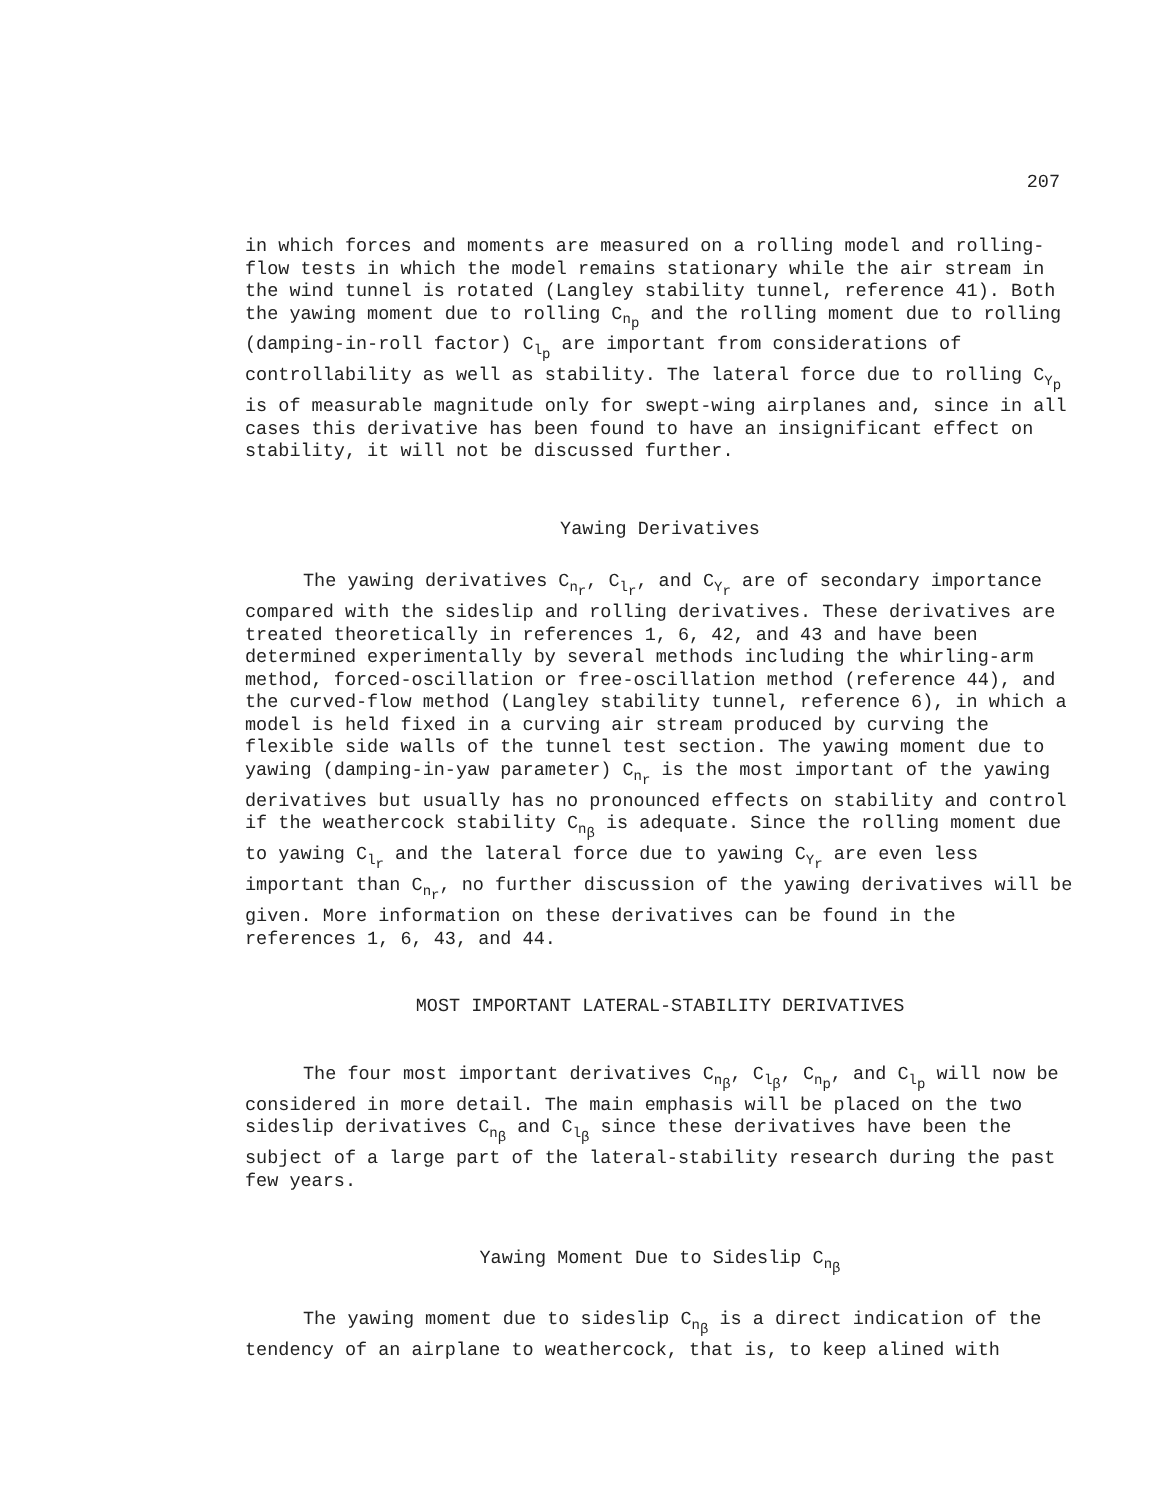207
in which forces and moments are measured on a rolling model and rolling-flow tests in which the model remains stationary while the air stream in the wind tunnel is rotated (Langley stability tunnel, reference 41). Both the yawing moment due to rolling C<sub>n<sub>p</sub></sub> and the rolling moment due to rolling (damping-in-roll factor) C<sub>l<sub>p</sub></sub> are important from considerations of controllability as well as stability. The lateral force due to rolling C<sub>Y<sub>p</sub></sub> is of measurable magnitude only for swept-wing airplanes and, since in all cases this derivative has been found to have an insignificant effect on stability, it will not be discussed further.
Yawing Derivatives
The yawing derivatives C<sub>n<sub>r</sub></sub>, C<sub>l<sub>r</sub></sub>, and C<sub>Y<sub>r</sub></sub> are of secondary importance compared with the sideslip and rolling derivatives. These derivatives are treated theoretically in references 1, 6, 42, and 43 and have been determined experimentally by several methods including the whirling-arm method, forced-oscillation or free-oscillation method (reference 44), and the curved-flow method (Langley stability tunnel, reference 6), in which a model is held fixed in a curving air stream produced by curving the flexible side walls of the tunnel test section. The yawing moment due to yawing (damping-in-yaw parameter) C<sub>n<sub>r</sub></sub> is the most important of the yawing derivatives but usually has no pronounced effects on stability and control if the weathercock stability C<sub>n<sub>β</sub></sub> is adequate. Since the rolling moment due to yawing C<sub>l<sub>r</sub></sub> and the lateral force due to yawing C<sub>Y<sub>r</sub></sub> are even less important than C<sub>n<sub>r</sub></sub>, no further discussion of the yawing derivatives will be given. More information on these derivatives can be found in the references 1, 6, 43, and 44.
MOST IMPORTANT LATERAL-STABILITY DERIVATIVES
The four most important derivatives C<sub>n<sub>β</sub></sub>, C<sub>l<sub>β</sub></sub>, C<sub>n<sub>p</sub></sub>, and C<sub>l<sub>p</sub></sub> will now be considered in more detail. The main emphasis will be placed on the two sideslip derivatives C<sub>n<sub>β</sub></sub> and C<sub>l<sub>β</sub></sub> since these derivatives have been the subject of a large part of the lateral-stability research during the past few years.
Yawing Moment Due to Sideslip C<sub>n<sub>β</sub></sub>
The yawing moment due to sideslip C<sub>n<sub>β</sub></sub> is a direct indication of the tendency of an airplane to weathercock, that is, to keep alined with